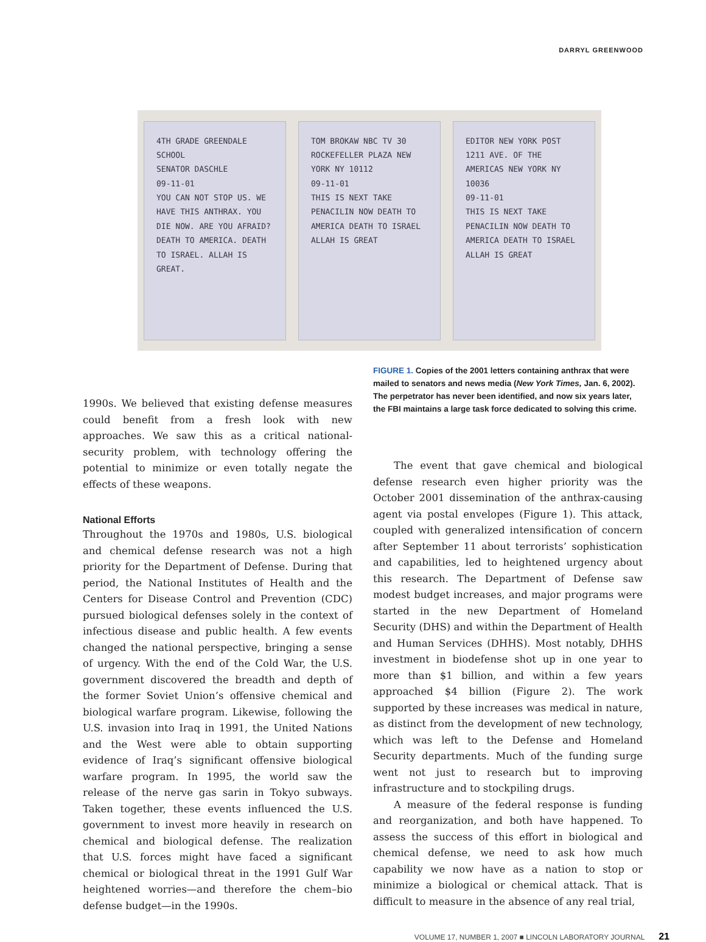DARRYL GREENWOOD
4TH GRADE GREENDALE SCHOOL
SENATOR DASCHLE
09-11-01
YOU CAN NOT STOP US. WE HAVE THIS ANTHRAX. YOU DIE NOW. ARE YOU AFRAID? DEATH TO AMERICA. DEATH TO ISRAEL. ALLAH IS GREAT.
TOM BROKAW NBC TV 30 ROCKEFELLER PLAZA NEW YORK NY 10112
09-11-01
THIS IS NEXT TAKE PENACILIN NOW DEATH TO AMERICA DEATH TO ISRAEL ALLAH IS GREAT
EDITOR NEW YORK POST 1211 AVE. OF THE AMERICAS NEW YORK NY 10036
09-11-01
THIS IS NEXT TAKE PENACILIN NOW DEATH TO AMERICA DEATH TO ISRAEL ALLAH IS GREAT
1990s. We believed that existing defense measures could benefit from a fresh look with new approaches. We saw this as a critical national-security problem, with technology offering the potential to minimize or even totally negate the effects of these weapons.
National Efforts
Throughout the 1970s and 1980s, U.S. biological and chemical defense research was not a high priority for the Department of Defense. During that period, the National Institutes of Health and the Centers for Disease Control and Prevention (CDC) pursued biological defenses solely in the context of infectious disease and public health. A few events changed the national perspective, bringing a sense of urgency. With the end of the Cold War, the U.S. government discovered the breadth and depth of the former Soviet Union’s offensive chemical and biological warfare program. Likewise, following the U.S. invasion into Iraq in 1991, the United Nations and the West were able to obtain supporting evidence of Iraq’s significant offensive biological warfare program. In 1995, the world saw the release of the nerve gas sarin in Tokyo subways. Taken together, these events influenced the U.S. government to invest more heavily in research on chemical and biological defense. The realization that U.S. forces might have faced a significant chemical or biological threat in the 1991 Gulf War heightened worries—and therefore the chem–bio defense budget—in the 1990s.
FIGURE 1. Copies of the 2001 letters containing anthrax that were mailed to senators and news media (New York Times, Jan. 6, 2002). The perpetrator has never been identified, and now six years later, the FBI maintains a large task force dedicated to solving this crime.
The event that gave chemical and biological defense research even higher priority was the October 2001 dissemination of the anthrax-causing agent via postal envelopes (Figure 1). This attack, coupled with generalized intensification of concern after September 11 about terrorists’ sophistication and capabilities, led to heightened urgency about this research. The Department of Defense saw modest budget increases, and major programs were started in the new Department of Homeland Security (DHS) and within the Department of Health and Human Services (DHHS). Most notably, DHHS investment in biodefense shot up in one year to more than $1 billion, and within a few years approached $4 billion (Figure 2). The work supported by these increases was medical in nature, as distinct from the development of new technology, which was left to the Defense and Homeland Security departments. Much of the funding surge went not just to research but to improving infrastructure and to stockpiling drugs.
A measure of the federal response is funding and reorganization, and both have happened. To assess the success of this effort in biological and chemical defense, we need to ask how much capability we now have as a nation to stop or minimize a biological or chemical attack. That is difficult to measure in the absence of any real trial,
VOLUME 17, NUMBER 1, 2007 ■ LINCOLN LABORATORY JOURNAL 21